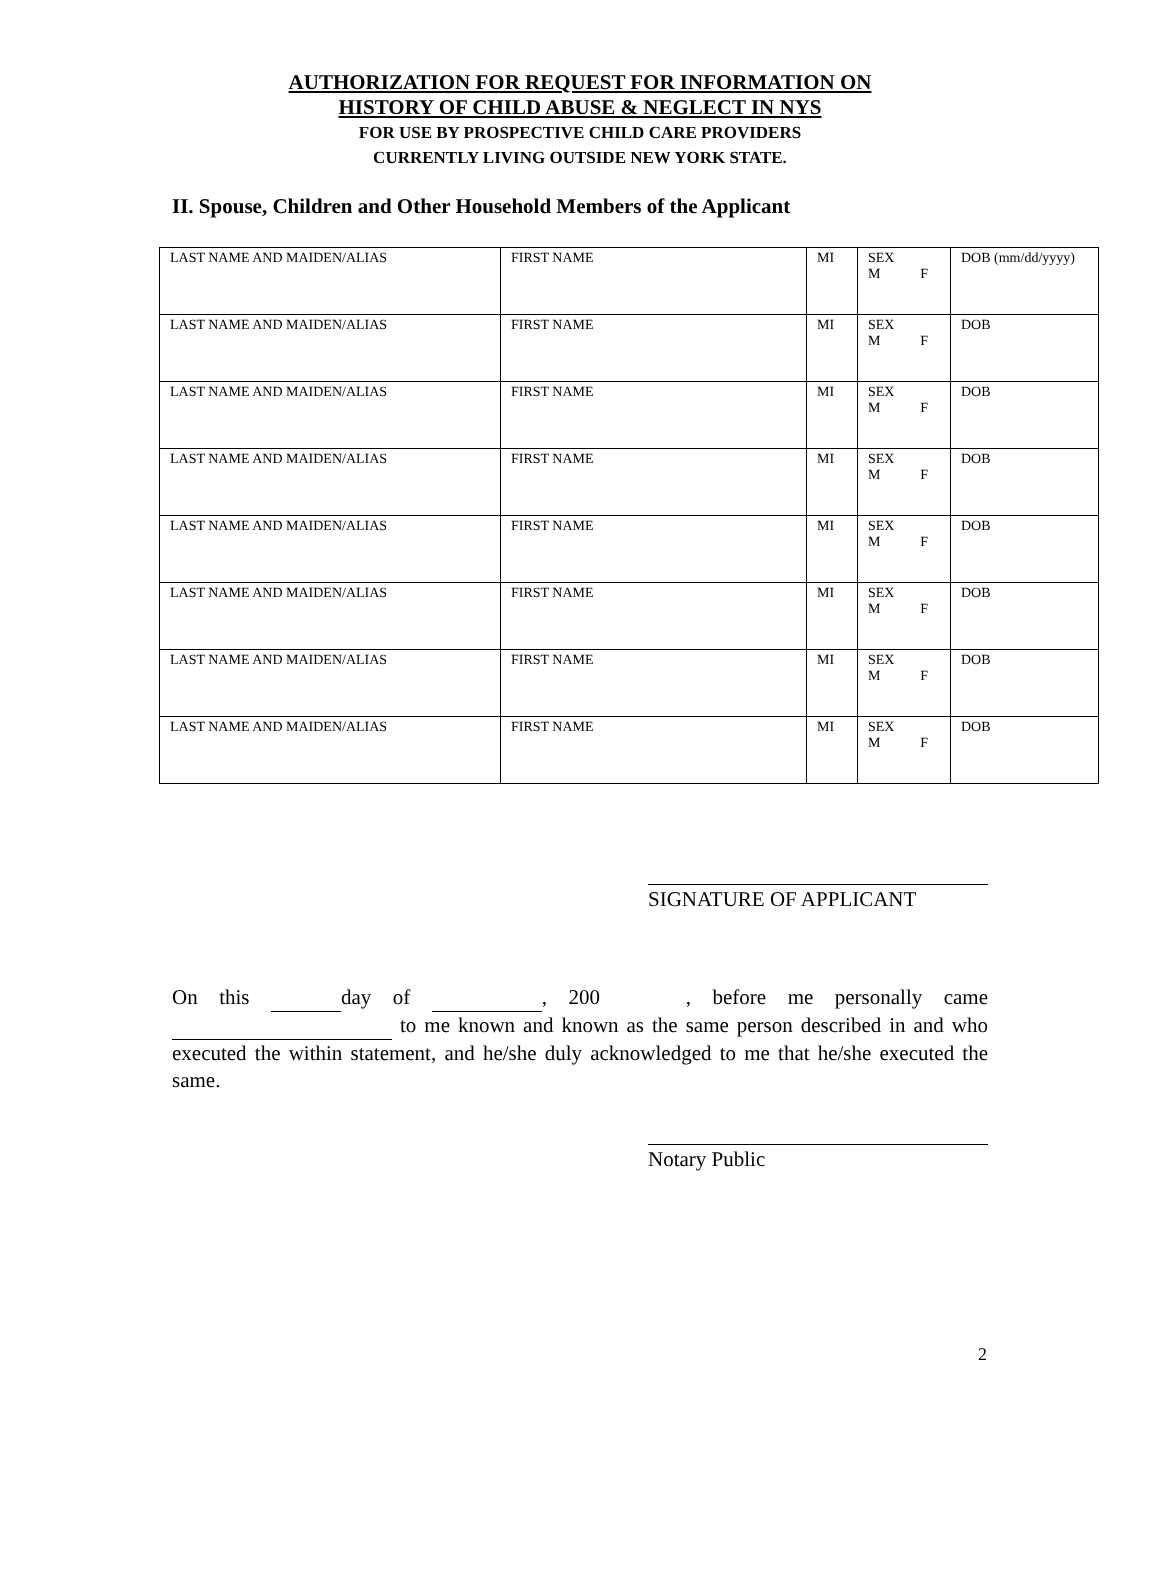AUTHORIZATION FOR REQUEST FOR INFORMATION ON
HISTORY OF CHILD ABUSE & NEGLECT IN NYS
FOR USE BY PROSPECTIVE CHILD CARE PROVIDERS
CURRENTLY LIVING OUTSIDE NEW YORK STATE.
II. Spouse, Children and Other Household Members of the Applicant
| LAST NAME AND MAIDEN/ALIAS | FIRST NAME | MI | SEX M F | DOB (mm/dd/yyyy) |
| LAST NAME AND MAIDEN/ALIAS | FIRST NAME | MI | SEX M F | DOB |
| LAST NAME AND MAIDEN/ALIAS | FIRST NAME | MI | SEX M F | DOB |
| LAST NAME AND MAIDEN/ALIAS | FIRST NAME | MI | SEX M F | DOB |
| LAST NAME AND MAIDEN/ALIAS | FIRST NAME | MI | SEX M F | DOB |
| LAST NAME AND MAIDEN/ALIAS | FIRST NAME | MI | SEX M F | DOB |
| LAST NAME AND MAIDEN/ALIAS | FIRST NAME | MI | SEX M F | DOB |
| LAST NAME AND MAIDEN/ALIAS | FIRST NAME | MI | SEX M F | DOB |
SIGNATURE OF APPLICANT
On this day of , 200 , before me personally came to me known and known as the same person described in and who executed the within statement, and he/she duly acknowledged to me that he/she executed the same.
Notary Public
2